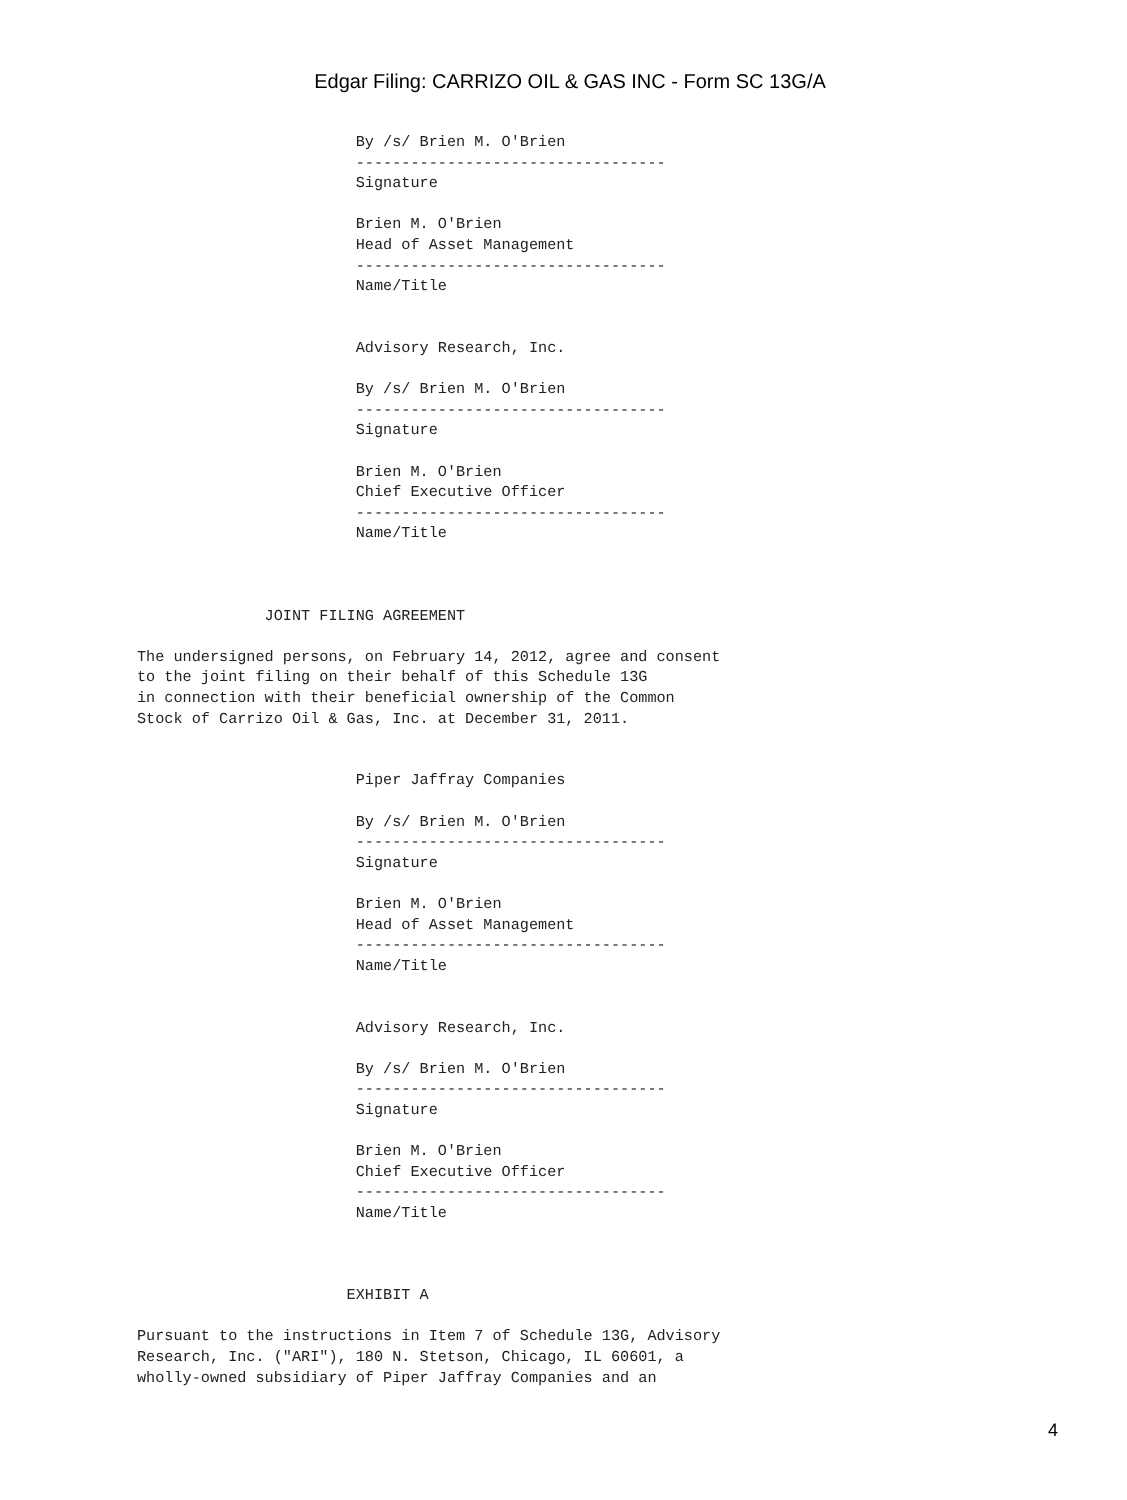Edgar Filing: CARRIZO OIL & GAS INC - Form SC 13G/A
                        By /s/ Brien M. O'Brien
                        ----------------------------------
                        Signature

                        Brien M. O'Brien
                        Head of Asset Management
                        ----------------------------------
                        Name/Title


                        Advisory Research, Inc.

                        By /s/ Brien M. O'Brien
                        ----------------------------------
                        Signature

                        Brien M. O'Brien
                        Chief Executive Officer
                        ----------------------------------
                        Name/Title



              JOINT FILING AGREEMENT

The undersigned persons, on February 14, 2012, agree and consent
to the joint filing on their behalf of this Schedule 13G
in connection with their beneficial ownership of the Common
Stock of Carrizo Oil & Gas, Inc. at December 31, 2011.


                        Piper Jaffray Companies

                        By /s/ Brien M. O'Brien
                        ----------------------------------
                        Signature

                        Brien M. O'Brien
                        Head of Asset Management
                        ----------------------------------
                        Name/Title


                        Advisory Research, Inc.

                        By /s/ Brien M. O'Brien
                        ----------------------------------
                        Signature

                        Brien M. O'Brien
                        Chief Executive Officer
                        ----------------------------------
                        Name/Title



                       EXHIBIT A

Pursuant to the instructions in Item 7 of Schedule 13G, Advisory
Research, Inc. ("ARI"), 180 N. Stetson, Chicago, IL 60601, a
wholly-owned subsidiary of Piper Jaffray Companies and an
4